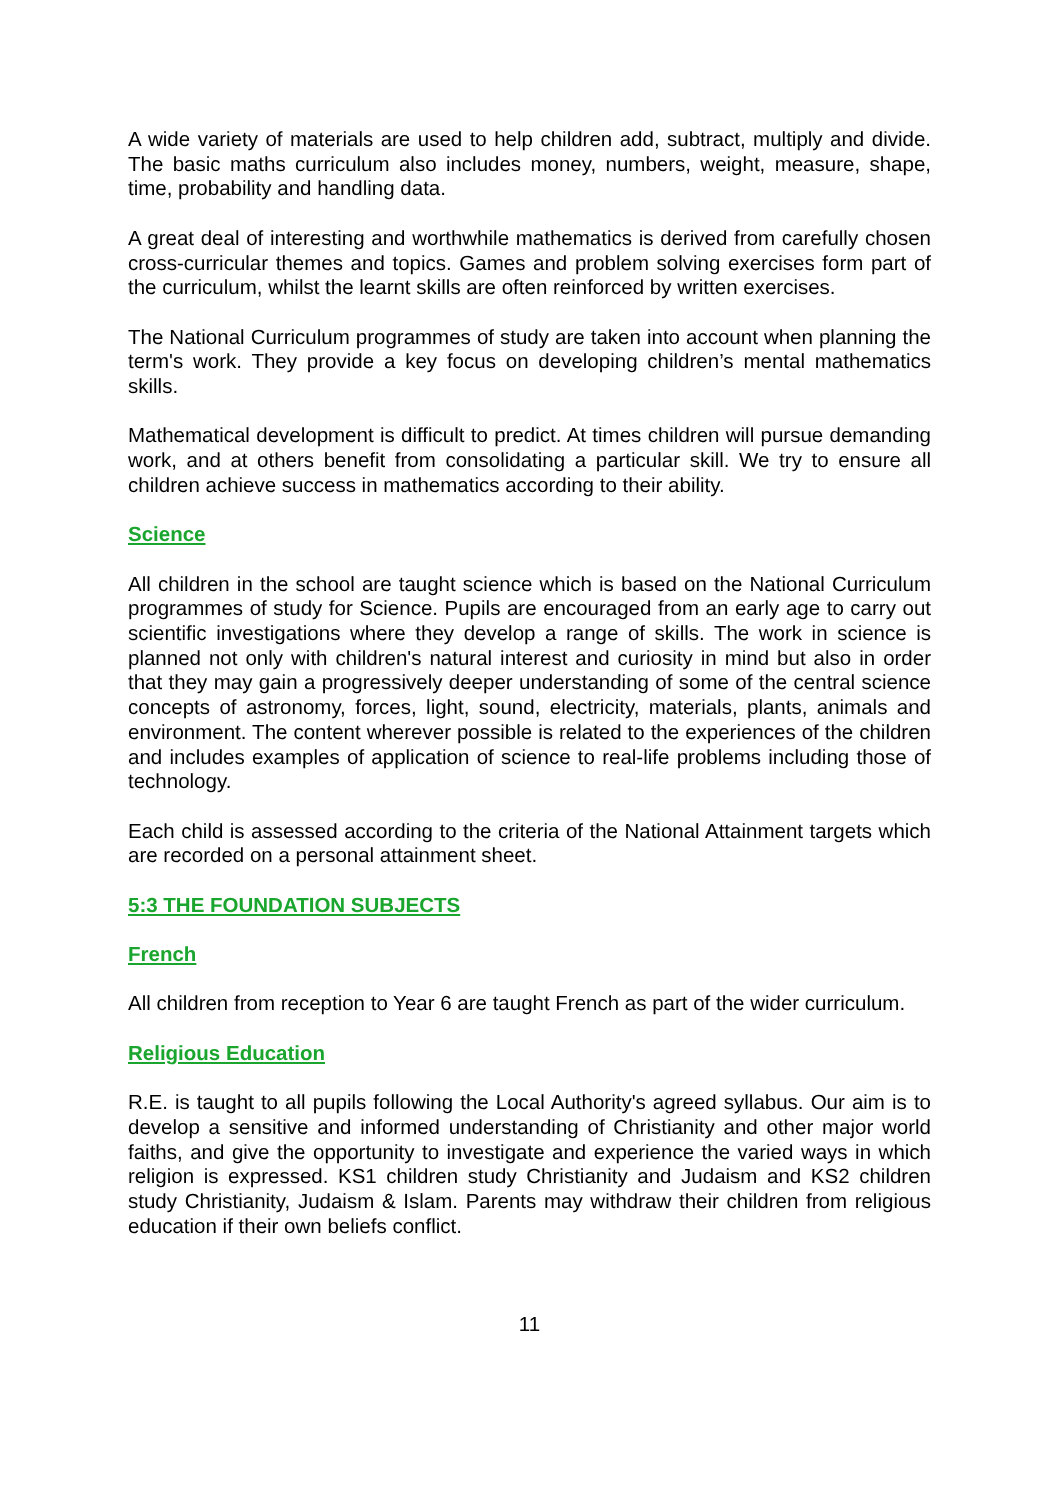A wide variety of materials are used to help children add, subtract, multiply and divide. The basic maths curriculum also includes money, numbers, weight, measure, shape, time, probability and handling data.
A great deal of interesting and worthwhile mathematics is derived from carefully chosen cross-curricular themes and topics. Games and problem solving exercises form part of the curriculum, whilst the learnt skills are often reinforced by written exercises.
The National Curriculum programmes of study are taken into account when planning the term's work. They provide a key focus on developing children’s mental mathematics skills.
Mathematical development is difficult to predict. At times children will pursue demanding work, and at others benefit from consolidating a particular skill. We try to ensure all children achieve success in mathematics according to their ability.
Science
All children in the school are taught science which is based on the National Curriculum programmes of study for Science. Pupils are encouraged from an early age to carry out scientific investigations where they develop a range of skills. The work in science is planned not only with children's natural interest and curiosity in mind but also in order that they may gain a progressively deeper understanding of some of the central science concepts of astronomy, forces, light, sound, electricity, materials, plants, animals and environment. The content wherever possible is related to the experiences of the children and includes examples of application of science to real-life problems including those of technology.
Each child is assessed according to the criteria of the National Attainment targets which are recorded on a personal attainment sheet.
5:3 THE FOUNDATION SUBJECTS
French
All children from reception to Year 6 are taught French as part of the wider curriculum.
Religious Education
R.E. is taught to all pupils following the Local Authority's agreed syllabus. Our aim is to develop a sensitive and informed understanding of Christianity and other major world faiths, and give the opportunity to investigate and experience the varied ways in which religion is expressed. KS1 children study Christianity and Judaism and KS2 children study Christianity, Judaism & Islam. Parents may withdraw their children from religious education if their own beliefs conflict.
11